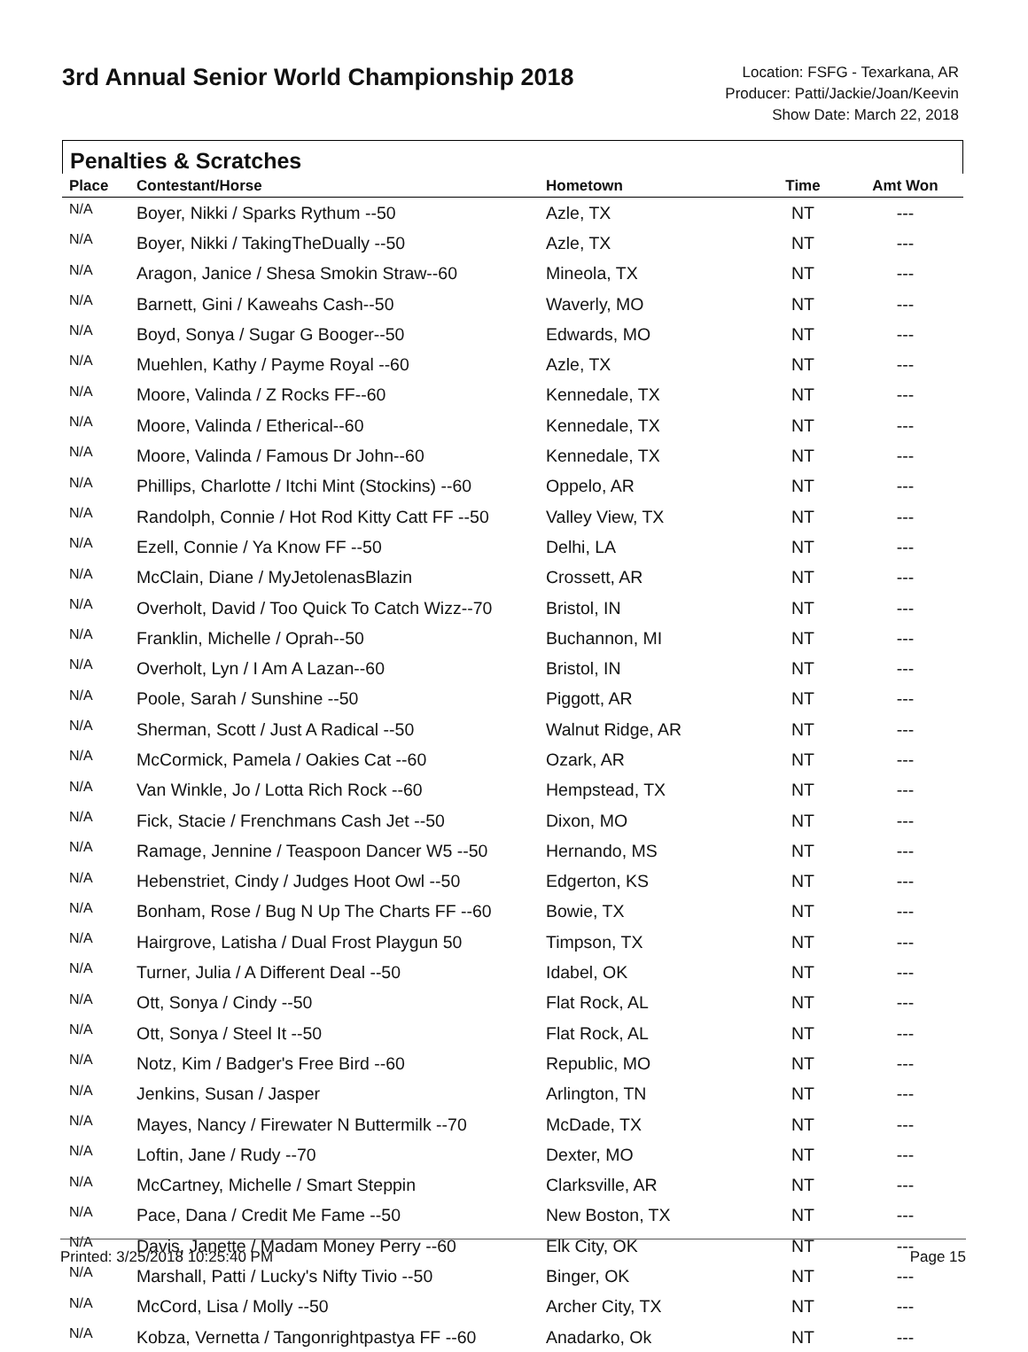3rd Annual Senior World Championship 2018
Location: FSFG - Texarkana, AR
Producer: Patti/Jackie/Joan/Keevin
Show Date: March 22, 2018
Penalties & Scratches
| Place | Contestant/Horse | Hometown | Time | Amt Won |
| --- | --- | --- | --- | --- |
| N/A | Boyer, Nikki / Sparks Rythum --50 | Azle, TX | NT | --- |
| N/A | Boyer, Nikki / TakingTheDually --50 | Azle, TX | NT | --- |
| N/A | Aragon, Janice / Shesa Smokin Straw--60 | Mineola, TX | NT | --- |
| N/A | Barnett, Gini / Kaweahs Cash--50 | Waverly, MO | NT | --- |
| N/A | Boyd, Sonya / Sugar G Booger--50 | Edwards, MO | NT | --- |
| N/A | Muehlen, Kathy / Payme Royal --60 | Azle, TX | NT | --- |
| N/A | Moore, Valinda / Z Rocks FF--60 | Kennedale, TX | NT | --- |
| N/A | Moore, Valinda / Etherical--60 | Kennedale, TX | NT | --- |
| N/A | Moore, Valinda / Famous Dr John--60 | Kennedale, TX | NT | --- |
| N/A | Phillips, Charlotte / Itchi Mint (Stockins) --60 | Oppelo, AR | NT | --- |
| N/A | Randolph, Connie / Hot Rod Kitty Catt FF --50 | Valley View, TX | NT | --- |
| N/A | Ezell, Connie / Ya Know FF --50 | Delhi, LA | NT | --- |
| N/A | McClain, Diane / MyJetolenasBlazin | Crossett, AR | NT | --- |
| N/A | Overholt, David / Too Quick To Catch Wizz--70 | Bristol, IN | NT | --- |
| N/A | Franklin, Michelle / Oprah--50 | Buchannon, MI | NT | --- |
| N/A | Overholt, Lyn / I Am A Lazan--60 | Bristol, IN | NT | --- |
| N/A | Poole, Sarah / Sunshine --50 | Piggott, AR | NT | --- |
| N/A | Sherman, Scott / Just A Radical --50 | Walnut Ridge, AR | NT | --- |
| N/A | McCormick, Pamela / Oakies Cat --60 | Ozark, AR | NT | --- |
| N/A | Van Winkle, Jo / Lotta Rich Rock --60 | Hempstead, TX | NT | --- |
| N/A | Fick, Stacie / Frenchmans Cash Jet --50 | Dixon, MO | NT | --- |
| N/A | Ramage, Jennine / Teaspoon Dancer W5 --50 | Hernando, MS | NT | --- |
| N/A | Hebenstriet, Cindy / Judges Hoot Owl --50 | Edgerton, KS | NT | --- |
| N/A | Bonham, Rose / Bug N Up The Charts FF --60 | Bowie, TX | NT | --- |
| N/A | Hairgrove, Latisha / Dual Frost Playgun 50 | Timpson, TX | NT | --- |
| N/A | Turner, Julia / A Different Deal --50 | Idabel, OK | NT | --- |
| N/A | Ott, Sonya / Cindy --50 | Flat Rock, AL | NT | --- |
| N/A | Ott, Sonya / Steel It --50 | Flat Rock, AL | NT | --- |
| N/A | Notz, Kim / Badger's Free Bird --60 | Republic, MO | NT | --- |
| N/A | Jenkins, Susan / Jasper | Arlington, TN | NT | --- |
| N/A | Mayes, Nancy / Firewater N Buttermilk --70 | McDade, TX | NT | --- |
| N/A | Loftin, Jane / Rudy --70 | Dexter, MO | NT | --- |
| N/A | McCartney, Michelle / Smart Steppin | Clarksville, AR | NT | --- |
| N/A | Pace, Dana / Credit Me Fame --50 | New Boston, TX | NT | --- |
| N/A | Davis, Janette / Madam Money Perry --60 | Elk City, OK | NT | --- |
| N/A | Marshall, Patti / Lucky's Nifty Tivio --50 | Binger, OK | NT | --- |
| N/A | McCord, Lisa / Molly --50 | Archer City, TX | NT | --- |
| N/A | Kobza, Vernetta / Tangonrightpastya FF --60 | Anadarko, Ok | NT | --- |
Printed: 3/25/2018 10:25:40 PM Page 15